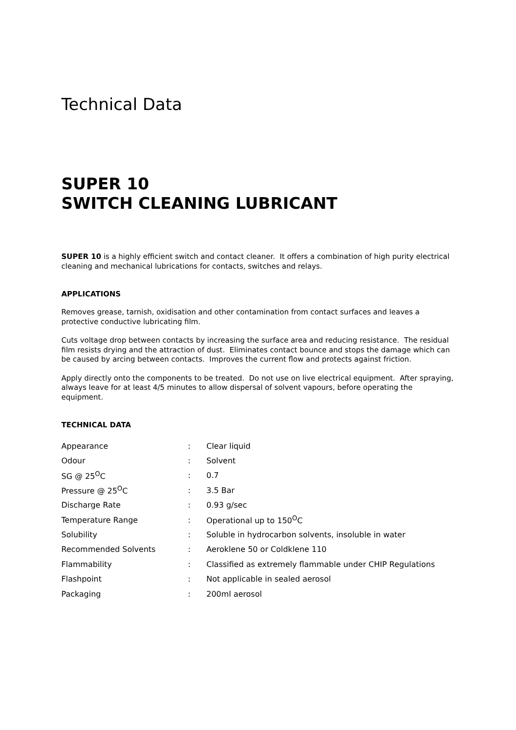Technical Data
SUPER 10
SWITCH CLEANING LUBRICANT
SUPER 10 is a highly efficient switch and contact cleaner. It offers a combination of high purity electrical cleaning and mechanical lubrications for contacts, switches and relays.
APPLICATIONS
Removes grease, tarnish, oxidisation and other contamination from contact surfaces and leaves a protective conductive lubricating film.
Cuts voltage drop between contacts by increasing the surface area and reducing resistance. The residual film resists drying and the attraction of dust. Eliminates contact bounce and stops the damage which can be caused by arcing between contacts. Improves the current flow and protects against friction.
Apply directly onto the components to be treated. Do not use on live electrical equipment. After spraying, always leave for at least 4/5 minutes to allow dispersal of solvent vapours, before operating the equipment.
TECHNICAL DATA
| Appearance | : | Clear liquid |
| Odour | : | Solvent |
| SG @ 25<sup>O</sup>C | : | 0.7 |
| Pressure @ 25<sup>O</sup>C | : | 3.5 Bar |
| Discharge Rate | : | 0.93 g/sec |
| Temperature Range | : | Operational up to 150<sup>O</sup>C |
| Solubility | : | Soluble in hydrocarbon solvents, insoluble in water |
| Recommended Solvents | : | Aeroklene 50 or Coldklene 110 |
| Flammability | : | Classified as extremely flammable under CHIP Regulations |
| Flashpoint | : | Not applicable in sealed aerosol |
| Packaging | : | 200ml aerosol |